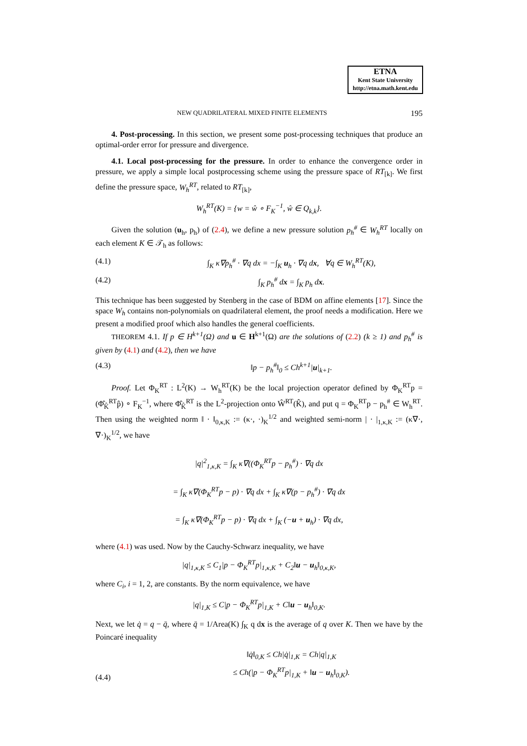ETNA
Kent State University
http://etna.math.kent.edu
NEW QUADRILATERAL MIXED FINITE ELEMENTS 195
4. Post-processing. In this section, we present some post-processing techniques that produce an optimal-order error for pressure and divergence.
4.1. Local post-processing for the pressure. In order to enhance the convergence order in pressure, we apply a simple local postprocessing scheme using the pressure space of RT<sub>[k]</sub>. We first define the pressure space, W<sub>h</sub><sup>RT</sup>, related to RT<sub>[k]</sub>,
W<sub>h</sub><sup>RT</sup>(K) = {w = ŵ ∘ F<sub>K</sub><sup>−1</sup>, ŵ ∈ Q<sub>k,k</sub>}.
Given the solution (u<sub>h</sub>, p<sub>h</sub>) of (2.4), we define a new pressure solution p<sub>h</sub><sup>#</sup> ∈ W<sub>h</sub><sup>RT</sup> locally on each element K ∈ 𝒯<sub>h</sub> as follows:
(4.1) ∫<sub>K</sub> κ∇p<sub>h</sub><sup>#</sup> · ∇q dx = −∫<sub>K</sub> u<sub>h</sub> · ∇q dx, ∀q ∈ W<sub>h</sub><sup>RT</sup>(K),
(4.2) ∫<sub>K</sub> p<sub>h</sub><sup>#</sup> dx = ∫<sub>K</sub> p<sub>h</sub> dx.
This technique has been suggested by Stenberg in the case of BDM on affine elements [17]. Since the space W<sub>h</sub> contains non-polynomials on quadrilateral element, the proof needs a modification. Here we present a modified proof which also handles the general coefficients.
THEOREM 4.1. If p ∈ H<sup>k+1</sup>(Ω) and u ∈ H<sup>k+1</sup>(Ω) are the solutions of (2.2) (k ≥ 1) and p<sub>h</sub><sup>#</sup> is given by (4.1) and (4.2), then we have
(4.3) ‖p − p<sub>h</sub><sup>#</sup>‖<sub>0</sub> ≤ Ch<sup>k+1</sup>|u|<sub>k+1</sub>.
Proof. Let Φ<sub>K</sub><sup>RT</sup> : L<sup>2</sup>(K) → W<sub>h</sub><sup>RT</sup>(K) be the local projection operator defined by Φ<sub>K</sub><sup>RT</sup>p = (Φ̂<sub>K̂</sub><sup>RT</sup>p̂) ∘ F<sub>K</sub><sup>−1</sup>, where Φ̂<sub>K̂</sub><sup>RT</sup> is the L<sup>2</sup>-projection onto Ŵ<sup>RT</sup>(K̂), and put q = Φ<sub>K</sub><sup>RT</sup>p − p<sub>h</sub><sup>#</sup> ∈ W<sub>h</sub><sup>RT</sup>. Then using the weighted norm ‖ · ‖<sub>0,κ,K</sub> := (κ·, ·)<sub>K</sub><sup>1/2</sup> and weighted semi-norm | · |<sub>1,κ,K</sub> := (κ∇·, ∇·)<sub>K</sub><sup>1/2</sup>, we have
|q|<sup>2</sup><sub>1,κ,K</sub> = ∫<sub>K</sub> κ∇((Φ<sub>K</sub><sup>RT</sup>p − p<sub>h</sub><sup>#</sup>) · ∇q dx
= ∫<sub>K</sub> κ∇(Φ<sub>K</sub><sup>RT</sup>p − p) · ∇q dx + ∫<sub>K</sub> κ∇(p − p<sub>h</sub><sup>#</sup>) · ∇q dx
= ∫<sub>K</sub> κ∇(Φ<sub>K</sub><sup>RT</sup>p − p) · ∇q dx + ∫<sub>K</sub> (−u + u<sub>h</sub>) · ∇q dx,
where (4.1) was used. Now by the Cauchy-Schwarz inequality, we have
|q|<sub>1,κ,K</sub> ≤ C<sub>1</sub>|p − Φ<sub>K</sub><sup>RT</sup>p|<sub>1,κ,K</sub> + C<sub>2</sub>‖u − u<sub>h</sub>‖<sub>0,κ,K</sub>,
where C<sub>i</sub>, i = 1, 2, are constants. By the norm equivalence, we have
|q|<sub>1,K</sub> ≤ C|p − Φ<sub>K</sub><sup>RT</sup>p|<sub>1,K</sub> + C‖u − u<sub>h</sub>‖<sub>0,K</sub>.
Next, we let q̇ = q − q̄, where q̄ = 1/Area(K) ∫<sub>K</sub> q dx is the average of q over K. Then we have by the Poincaré inequality
(4.4) ‖q̇‖<sub>0,K</sub> ≤ Ch|q̇|<sub>1,K</sub> = Ch|q|<sub>1,K</sub>
≤ Ch(|p − Φ<sub>K</sub><sup>RT</sup>p|<sub>1,K</sub> + ‖u − u<sub>h</sub>‖<sub>0,K</sub>).